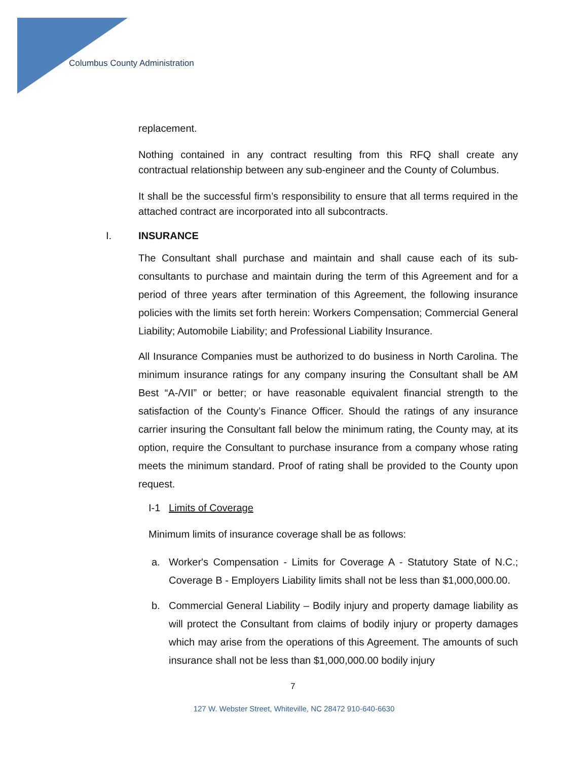Columbus County Administration
replacement.
Nothing contained in any contract resulting from this RFQ shall create any contractual relationship between any sub-engineer and the County of Columbus.
It shall be the successful firm’s responsibility to ensure that all terms required in the attached contract are incorporated into all subcontracts.
I. INSURANCE
The Consultant shall purchase and maintain and shall cause each of its sub-consultants to purchase and maintain during the term of this Agreement and for a period of three years after termination of this Agreement, the following insurance policies with the limits set forth herein: Workers Compensation; Commercial General Liability; Automobile Liability; and Professional Liability Insurance.
All Insurance Companies must be authorized to do business in North Carolina. The minimum insurance ratings for any company insuring the Consultant shall be AM Best “A-/VII” or better; or have reasonable equivalent financial strength to the satisfaction of the County’s Finance Officer. Should the ratings of any insurance carrier insuring the Consultant fall below the minimum rating, the County may, at its option, require the Consultant to purchase insurance from a company whose rating meets the minimum standard. Proof of rating shall be provided to the County upon request.
I-1 Limits of Coverage
Minimum limits of insurance coverage shall be as follows:
a. Worker's Compensation - Limits for Coverage A - Statutory State of N.C.; Coverage B - Employers Liability limits shall not be less than $1,000,000.00.
b. Commercial General Liability – Bodily injury and property damage liability as will protect the Consultant from claims of bodily injury or property damages which may arise from the operations of this Agreement. The amounts of such insurance shall not be less than $1,000,000.00 bodily injury
7
127 W. Webster Street, Whiteville, NC 28472 910-640-6630